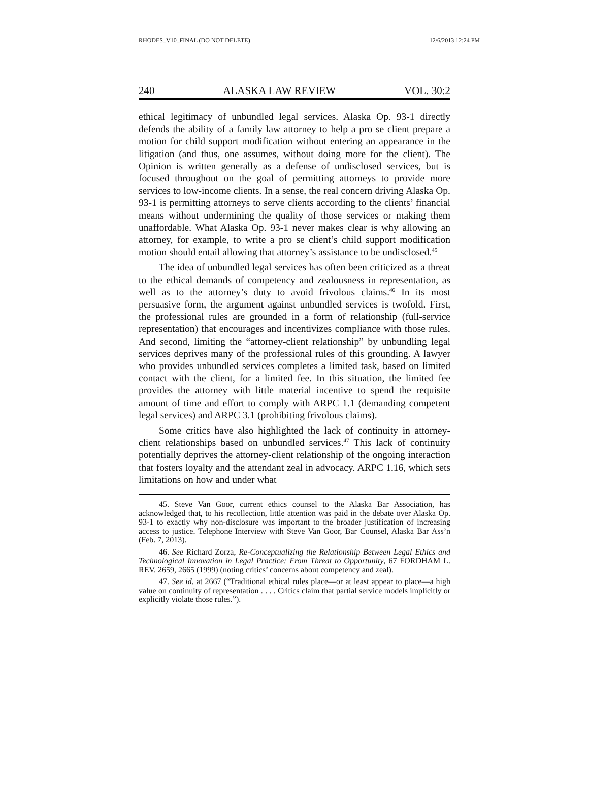RHODES_V10_FINAL (DO NOT DELETE) 12/6/2013 12:24 PM
240 ALASKA LAW REVIEW VOL. 30:2
ethical legitimacy of unbundled legal services. Alaska Op. 93-1 directly defends the ability of a family law attorney to help a pro se client prepare a motion for child support modification without entering an appearance in the litigation (and thus, one assumes, without doing more for the client). The Opinion is written generally as a defense of undisclosed services, but is focused throughout on the goal of permitting attorneys to provide more services to low-income clients. In a sense, the real concern driving Alaska Op. 93-1 is permitting attorneys to serve clients according to the clients’ financial means without undermining the quality of those services or making them unaffordable. What Alaska Op. 93-1 never makes clear is why allowing an attorney, for example, to write a pro se client’s child support modification motion should entail allowing that attorney’s assistance to be undisclosed.<sup>45</sup>
The idea of unbundled legal services has often been criticized as a threat to the ethical demands of competency and zealousness in representation, as well as to the attorney’s duty to avoid frivolous claims.<sup>46</sup> In its most persuasive form, the argument against unbundled services is twofold. First, the professional rules are grounded in a form of relationship (full-service representation) that encourages and incentivizes compliance with those rules. And second, limiting the “attorney-client relationship” by unbundling legal services deprives many of the professional rules of this grounding. A lawyer who provides unbundled services completes a limited task, based on limited contact with the client, for a limited fee. In this situation, the limited fee provides the attorney with little material incentive to spend the requisite amount of time and effort to comply with ARPC 1.1 (demanding competent legal services) and ARPC 3.1 (prohibiting frivolous claims).
Some critics have also highlighted the lack of continuity in attorney-client relationships based on unbundled services.<sup>47</sup> This lack of continuity potentially deprives the attorney-client relationship of the ongoing interaction that fosters loyalty and the attendant zeal in advocacy. ARPC 1.16, which sets limitations on how and under what
45. Steve Van Goor, current ethics counsel to the Alaska Bar Association, has acknowledged that, to his recollection, little attention was paid in the debate over Alaska Op. 93-1 to exactly why non-disclosure was important to the broader justification of increasing access to justice. Telephone Interview with Steve Van Goor, Bar Counsel, Alaska Bar Ass’n (Feb. 7, 2013).
46. See Richard Zorza, Re-Conceptualizing the Relationship Between Legal Ethics and Technological Innovation in Legal Practice: From Threat to Opportunity, 67 FORDHAM L. REV. 2659, 2665 (1999) (noting critics’ concerns about competency and zeal).
47. See id. at 2667 (“Traditional ethical rules place—or at least appear to place—a high value on continuity of representation . . . . Critics claim that partial service models implicitly or explicitly violate those rules.”).